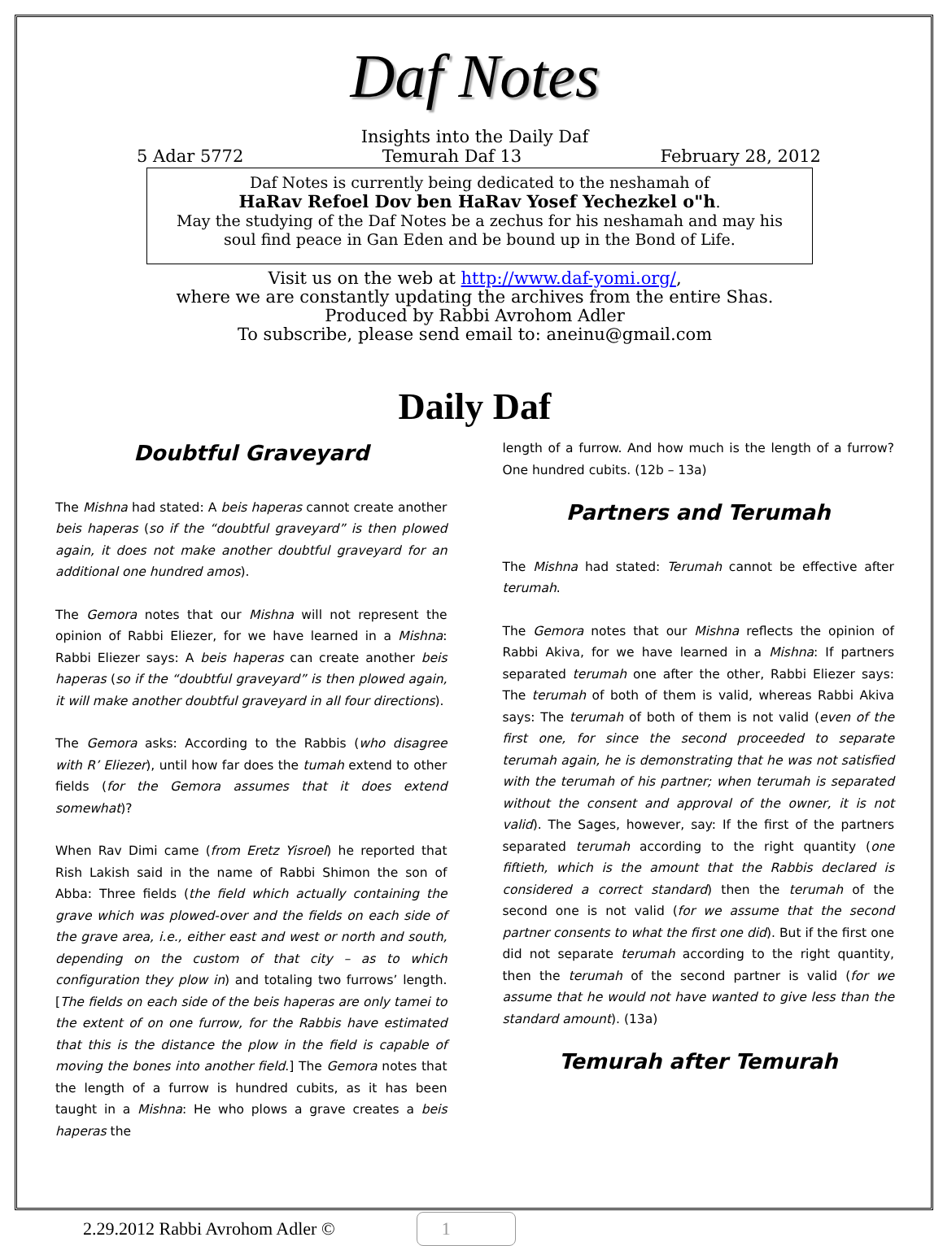Daf Notes
Insights into the Daily Daf
5 Adar 5772 Temurah Daf 13 February 28, 2012
Daf Notes is currently being dedicated to the neshamah of
HaRav Refoel Dov ben HaRav Yosef Yechezkel o"h.
May the studying of the Daf Notes be a zechus for his neshamah and may his soul find peace in Gan Eden and be bound up in the Bond of Life.
Visit us on the web at http://www.daf-yomi.org/,
where we are constantly updating the archives from the entire Shas.
Produced by Rabbi Avrohom Adler
To subscribe, please send email to: aneinu@gmail.com
Daily Daf
Doubtful Graveyard
The Mishna had stated: A beis haperas cannot create another beis haperas (so if the “doubtful graveyard” is then plowed again, it does not make another doubtful graveyard for an additional one hundred amos).
The Gemora notes that our Mishna will not represent the opinion of Rabbi Eliezer, for we have learned in a Mishna: Rabbi Eliezer says: A beis haperas can create another beis haperas (so if the “doubtful graveyard” is then plowed again, it will make another doubtful graveyard in all four directions).
The Gemora asks: According to the Rabbis (who disagree with R’ Eliezer), until how far does the tumah extend to other fields (for the Gemora assumes that it does extend somewhat)?
When Rav Dimi came (from Eretz Yisroel) he reported that Rish Lakish said in the name of Rabbi Shimon the son of Abba: Three fields (the field which actually containing the grave which was plowed-over and the fields on each side of the grave area, i.e., either east and west or north and south, depending on the custom of that city – as to which configuration they plow in) and totaling two furrows’ length. [The fields on each side of the beis haperas are only tamei to the extent of on one furrow, for the Rabbis have estimated that this is the distance the plow in the field is capable of moving the bones into another field.] The Gemora notes that the length of a furrow is hundred cubits, as it has been taught in a Mishna: He who plows a grave creates a beis haperas the
length of a furrow. And how much is the length of a furrow? One hundred cubits. (12b – 13a)
Partners and Terumah
The Mishna had stated: Terumah cannot be effective after terumah.
The Gemora notes that our Mishna reflects the opinion of Rabbi Akiva, for we have learned in a Mishna: If partners separated terumah one after the other, Rabbi Eliezer says: The terumah of both of them is valid, whereas Rabbi Akiva says: The terumah of both of them is not valid (even of the first one, for since the second proceeded to separate terumah again, he is demonstrating that he was not satisfied with the terumah of his partner; when terumah is separated without the consent and approval of the owner, it is not valid). The Sages, however, say: If the first of the partners separated terumah according to the right quantity (one fiftieth, which is the amount that the Rabbis declared is considered a correct standard) then the terumah of the second one is not valid (for we assume that the second partner consents to what the first one did). But if the first one did not separate terumah according to the right quantity, then the terumah of the second partner is valid (for we assume that he would not have wanted to give less than the standard amount). (13a)
Temurah after Temurah
2.29.2012 Rabbi Avrohom Adler © 1